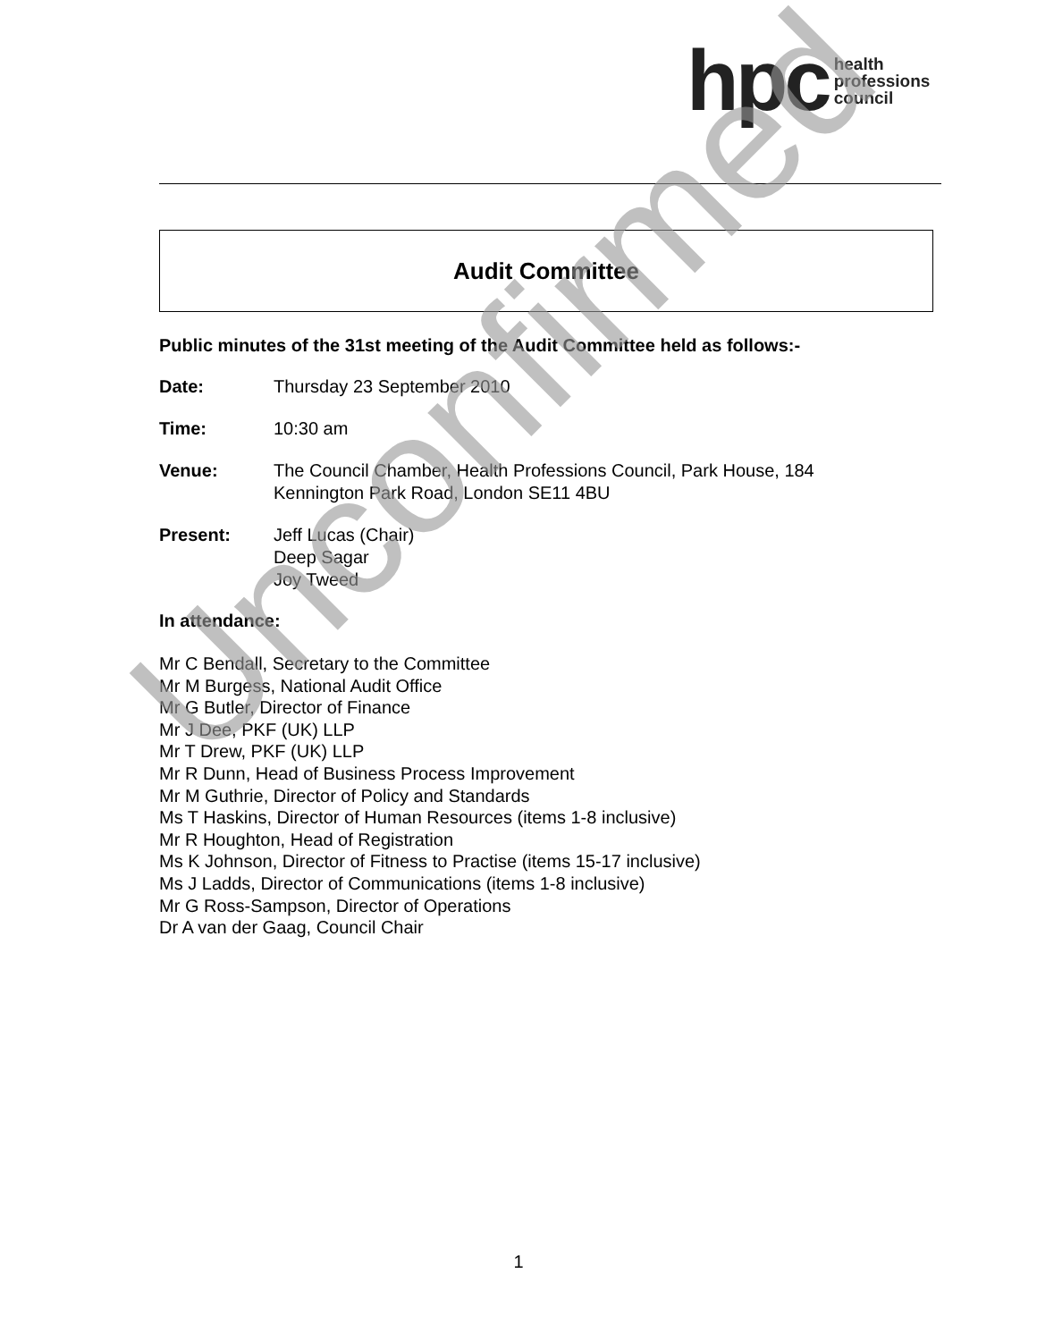hpc health
professions
council
Audit Committee
Public minutes of the 31st meeting of the Audit Committee held as follows:-
Date: Thursday 23 September 2010
Time: 10:30 am
Venue: The Council Chamber, Health Professions Council, Park House, 184
Kennington Park Road, London SE11 4BU
Present: Jeff Lucas (Chair)
Deep Sagar
Joy Tweed
In attendance:
Mr C Bendall, Secretary to the Committee
Mr M Burgess, National Audit Office
Mr G Butler, Director of Finance
Mr J Dee, PKF (UK) LLP
Mr T Drew, PKF (UK) LLP
Mr R Dunn, Head of Business Process Improvement
Mr M Guthrie, Director of Policy and Standards
Ms T Haskins, Director of Human Resources (items 1-8 inclusive)
Mr R Houghton, Head of Registration
Ms K Johnson, Director of Fitness to Practise (items 15-17 inclusive)
Ms J Ladds, Director of Communications (items 1-8 inclusive)
Mr G Ross-Sampson, Director of Operations
Dr A van der Gaag, Council Chair
Unconfirmed
1